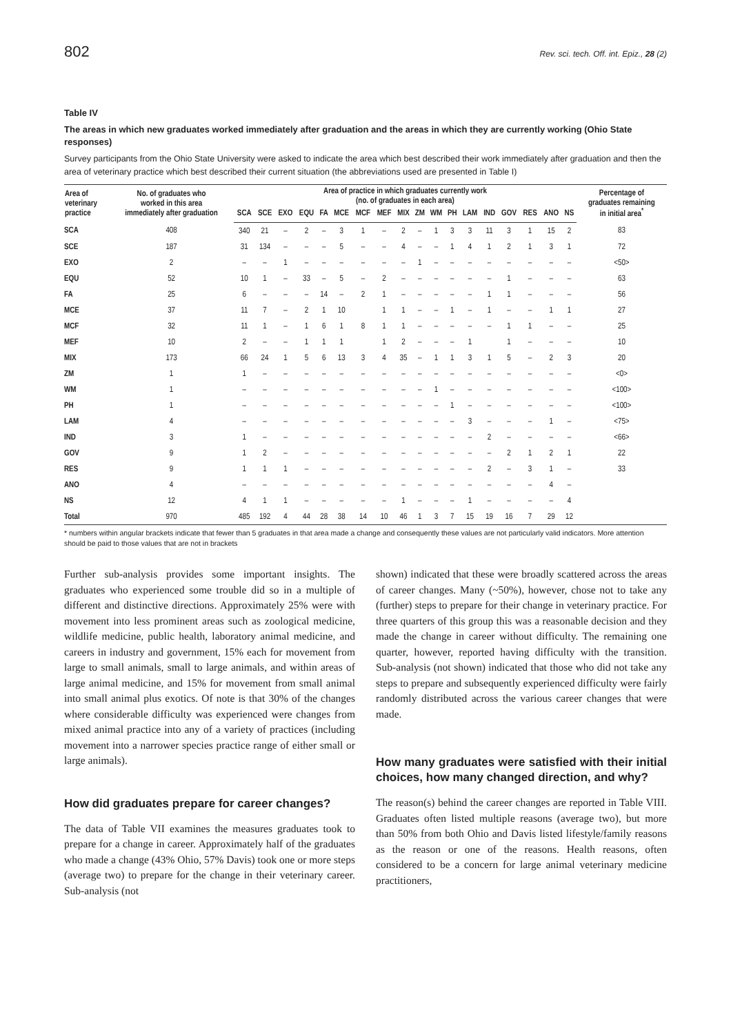802 Rev. sci. tech. Off. int. Epiz., 28 (2)
Table IV
The areas in which new graduates worked immediately after graduation and the areas in which they are currently working (Ohio State responses)
Survey participants from the Ohio State University were asked to indicate the area which best described their work immediately after graduation and then the area of veterinary practice which best described their current situation (the abbreviations used are presented in Table I)
| Area of veterinary practice | No. of graduates who worked in this area immediately after graduation | Area of practice in which graduates currently work (no. of graduates in each area) | | | | | | | | | | | | | | | | | | Percentage of graduates remaining in initial area<sup>*</sup> |
| --- | --- | --- | --- | --- | --- | --- | --- | --- | --- | --- | --- | --- | --- | --- | --- | --- | --- | --- | --- | --- |
| | | SCA | SCE | EXO | EQU | FA | MCE | MCF | MEF | MIX | ZM | WM | PH | LAM | IND | GOV | RES | ANO | NS | |
| SCA | 408 | 340 | 21 | – | 2 | – | 3 | 1 | – | 2 | – | 1 | 3 | 3 | 11 | 3 | 1 | 15 | 2 | 83 |
| SCE | 187 | 31 | 134 | – | – | – | 5 | – | – | 4 | – | – | 1 | 4 | 1 | 2 | 1 | 3 | 1 | 72 |
| EXO | 2 | – | – | 1 | – | – | – | – | – | – | 1 | – | – | – | – | – | – | – | – | <50> |
| EQU | 52 | 10 | 1 | – | 33 | – | 5 | – | 2 | – | – | – | – | – | – | 1 | – | – | – | 63 |
| FA | 25 | 6 | – | – | – | 14 | – | 2 | 1 | – | – | – | – | – | 1 | 1 | – | – | – | 56 |
| MCE | 37 | 11 | 7 | – | 2 | 1 | 10 | | 1 | 1 | – | – | 1 | – | 1 | – | – | 1 | 1 | 27 |
| MCF | 32 | 11 | 1 | – | 1 | 6 | 1 | 8 | 1 | 1 | – | – | – | – | – | 1 | 1 | – | – | 25 |
| MEF | 10 | 2 | – | – | 1 | 1 | 1 | | 1 | 2 | – | – | – | 1 | | 1 | – | – | – | 10 |
| MIX | 173 | 66 | 24 | 1 | 5 | 6 | 13 | 3 | 4 | 35 | – | 1 | 1 | 3 | 1 | 5 | – | 2 | 3 | 20 |
| ZM | 1 | 1 | – | – | – | – | – | – | – | – | – | – | – | – | – | – | – | – | – | <0> |
| WM | 1 | – | – | – | – | – | – | – | – | – | – | 1 | – | – | – | – | – | – | – | <100> |
| PH | 1 | – | – | – | – | – | – | – | – | – | – | – | 1 | – | – | – | – | – | – | <100> |
| LAM | 4 | – | – | – | – | – | – | – | – | – | – | – | – | 3 | – | – | – | 1 | – | <75> |
| IND | 3 | 1 | – | – | – | – | – | – | – | – | – | – | – | – | 2 | – | – | – | – | <66> |
| GOV | 9 | 1 | 2 | – | – | – | – | – | – | – | – | – | – | – | – | 2 | 1 | 2 | 1 | 22 |
| RES | 9 | 1 | 1 | 1 | – | – | – | – | – | – | – | – | – | – | 2 | – | 3 | 1 | – | 33 |
| ANO | 4 | – | – | – | – | – | – | – | – | – | – | – | – | – | – | – | – | 4 | – | |
| NS | 12 | 4 | 1 | 1 | – | – | – | – | – | 1 | – | – | – | 1 | – | – | – | – | 4 | |
| Total | 970 | 485 | 192 | 4 | 44 | 28 | 38 | 14 | 10 | 46 | 1 | 3 | 7 | 15 | 19 | 16 | 7 | 29 | 12 | |
* numbers within angular brackets indicate that fewer than 5 graduates in that area made a change and consequently these values are not particularly valid indicators. More attention should be paid to those values that are not in brackets
Further sub-analysis provides some important insights. The graduates who experienced some trouble did so in a multiple of different and distinctive directions. Approximately 25% were with movement into less prominent areas such as zoological medicine, wildlife medicine, public health, laboratory animal medicine, and careers in industry and government, 15% each for movement from large to small animals, small to large animals, and within areas of large animal medicine, and 15% for movement from small animal into small animal plus exotics. Of note is that 30% of the changes where considerable difficulty was experienced were changes from mixed animal practice into any of a variety of practices (including movement into a narrower species practice range of either small or large animals).
How did graduates prepare for career changes?
The data of Table VII examines the measures graduates took to prepare for a change in career. Approximately half of the graduates who made a change (43% Ohio, 57% Davis) took one or more steps (average two) to prepare for the change in their veterinary career. Sub-analysis (not
shown) indicated that these were broadly scattered across the areas of career changes. Many (~50%), however, chose not to take any (further) steps to prepare for their change in veterinary practice. For three quarters of this group this was a reasonable decision and they made the change in career without difficulty. The remaining one quarter, however, reported having difficulty with the transition. Sub-analysis (not shown) indicated that those who did not take any steps to prepare and subsequently experienced difficulty were fairly randomly distributed across the various career changes that were made.
How many graduates were satisfied with their initial choices, how many changed direction, and why?
The reason(s) behind the career changes are reported in Table VIII. Graduates often listed multiple reasons (average two), but more than 50% from both Ohio and Davis listed lifestyle/family reasons as the reason or one of the reasons. Health reasons, often considered to be a concern for large animal veterinary medicine practitioners,